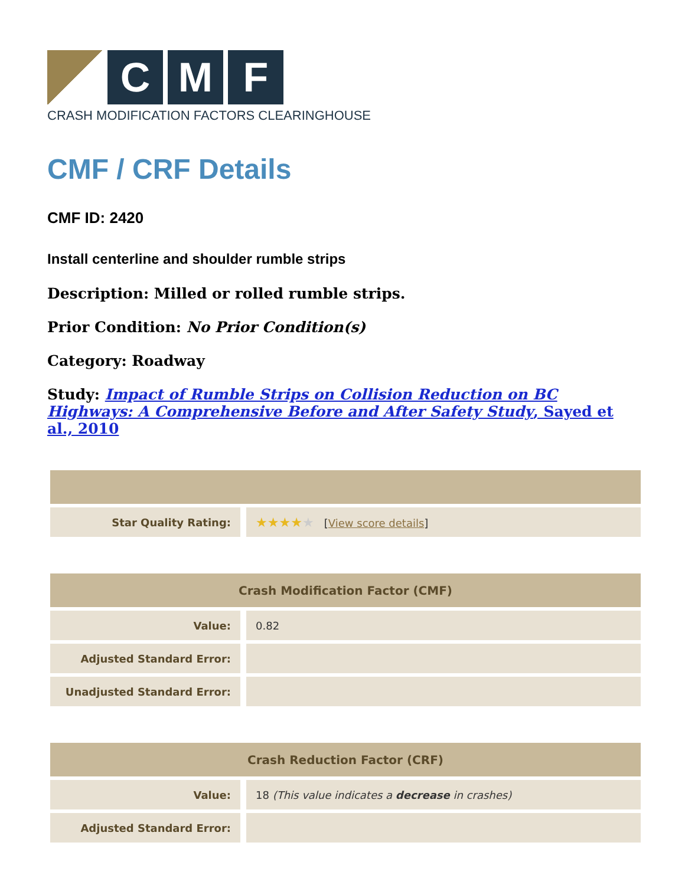C M F
CRASH MODIFICATION FACTORS CLEARINGHOUSE
CMF / CRF Details
CMF ID: 2420
Install centerline and shoulder rumble strips
Description: Milled or rolled rumble strips.
Prior Condition: No Prior Condition(s)
Category: Roadway
Study: Impact of Rumble Strips on Collision Reduction on BC Highways: A Comprehensive Before and After Safety Study, Sayed et al., 2010
| Star Quality Rating: | ★★★★ ★ [ View score details ] |
| Crash Modification Factor (CMF) | |
| --- | --- |
| Value: | 0.82 |
| Adjusted Standard Error: | |
| Unadjusted Standard Error: | |
| Crash Reduction Factor (CRF) | |
| --- | --- |
| Value: | 18 (This value indicates a decrease in crashes) |
| Adjusted Standard Error: | |